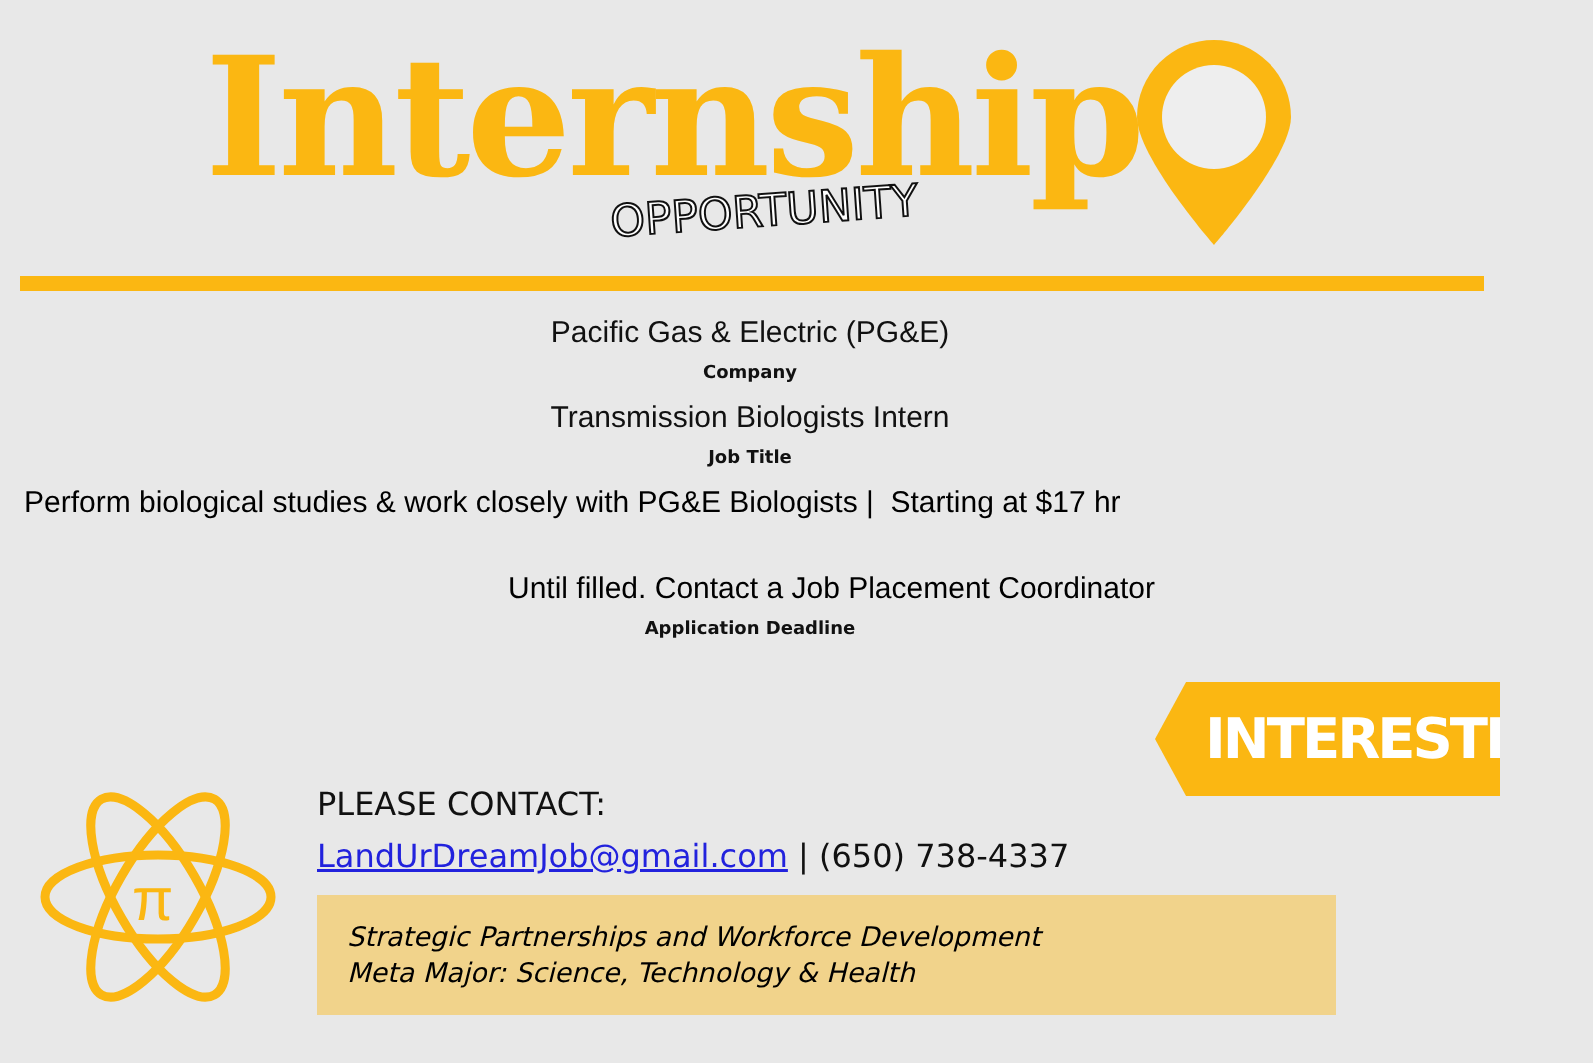Internship OPPORTUNITY
Pacific Gas & Electric (PG&E)
Company
Transmission Biologists Intern
Job Title
Perform biological studies & work closely with PG&E Biologists | Starting at $17 hr
Until filled. Contact a Job Placement Coordinator
Application Deadline
INTERESTED?
π
PLEASE CONTACT:
LandUrDreamJob@gmail.com | (650) 738-4337
Strategic Partnerships and Workforce Development
Meta Major: Science, Technology & Health